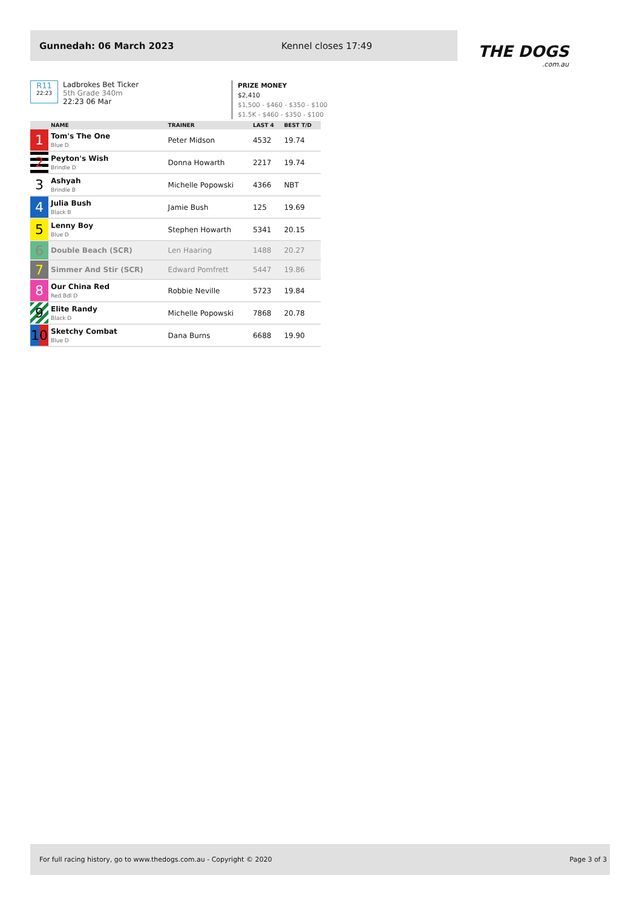Gunnedah: 06 March 2023 Kennel closes 17:49
THE DOGS.com.au
R11
22:23
Ladbrokes Bet Ticker
5th Grade 340m
22:23 06 Mar
PRIZE MONEY
$2,410
$1,500 - $460 - $350 - $100
$1.5K - $460 - $350 - $100
| | NAME | TRAINER | LAST 4 | BEST T/D |
| --- | --- | --- | --- | --- |
| 1 | Tom's The One Blue D | Peter Midson | 4532 | 19.74 |
| 2 | Peyton's Wish Brindle D | Donna Howarth | 2217 | 19.74 |
| 3 | Ashyah Brindle B | Michelle Popowski | 4366 | NBT |
| 4 | Julia Bush Black B | Jamie Bush | 125 | 19.69 |
| 5 | Lenny Boy Blue D | Stephen Howarth | 5341 | 20.15 |
| 6 | Double Beach (SCR) | Len Haaring | 1488 | 20.27 |
| 7 | Simmer And Stir (SCR) | Edward Pomfrett | 5447 | 19.86 |
| 8 | Our China Red Red Bdl D | Robbie Neville | 5723 | 19.84 |
| 9 | Elite Randy Black D | Michelle Popowski | 7868 | 20.78 |
| 10 | Sketchy Combat Blue D | Dana Burns | 6688 | 19.90 |
For full racing history, go to www.thedogs.com.au - Copyright © 2020 Page 3 of 3